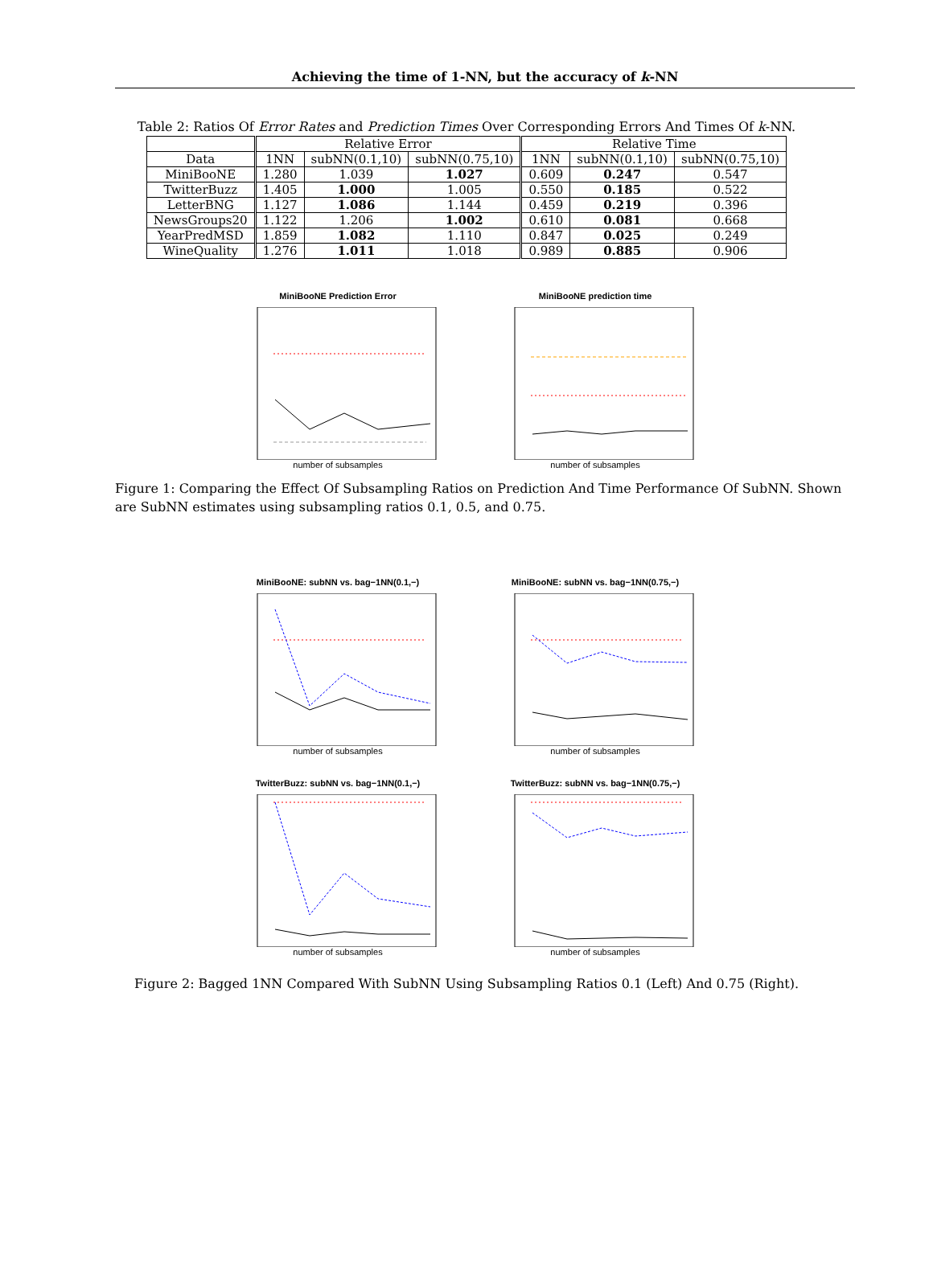Achieving the time of 1-NN, but the accuracy of k-NN
Table 2: Ratios Of Error Rates and Prediction Times Over Corresponding Errors And Times Of k-NN.
| | Relative Error | | | Relative Time | | |
| --- | --- | --- | --- | --- | --- | --- |
| Data | 1NN | subNN(0.1,10) | subNN(0.75,10) | 1NN | subNN(0.1,10) | subNN(0.75,10) |
| MiniBooNE | 1.280 | 1.039 | 1.027 | 0.609 | 0.247 | 0.547 |
| TwitterBuzz | 1.405 | 1.000 | 1.005 | 0.550 | 0.185 | 0.522 |
| LetterBNG | 1.127 | 1.086 | 1.144 | 0.459 | 0.219 | 0.396 |
| NewsGroups20 | 1.122 | 1.206 | 1.002 | 0.610 | 0.081 | 0.668 |
| YearPredMSD | 1.859 | 1.082 | 1.110 | 0.847 | 0.025 | 0.249 |
| WineQuality | 1.276 | 1.011 | 1.018 | 0.989 | 0.885 | 0.906 |
MiniBooNE Prediction Error
number of subsamples
MiniBooNE prediction time
number of subsamples
Figure 1: Comparing the Effect Of Subsampling Ratios on Prediction And Time Performance Of SubNN. Shown are SubNN estimates using subsampling ratios 0.1, 0.5, and 0.75.
MiniBooNE: subNN vs. bag−1NN(0.1,−)
number of subsamples
MiniBooNE: subNN vs. bag−1NN(0.75,−)
number of subsamples
TwitterBuzz: subNN vs. bag−1NN(0.1,−)
number of subsamples
TwitterBuzz: subNN vs. bag−1NN(0.75,−)
number of subsamples
Figure 2: Bagged 1NN Compared With SubNN Using Subsampling Ratios 0.1 (Left) And 0.75 (Right).